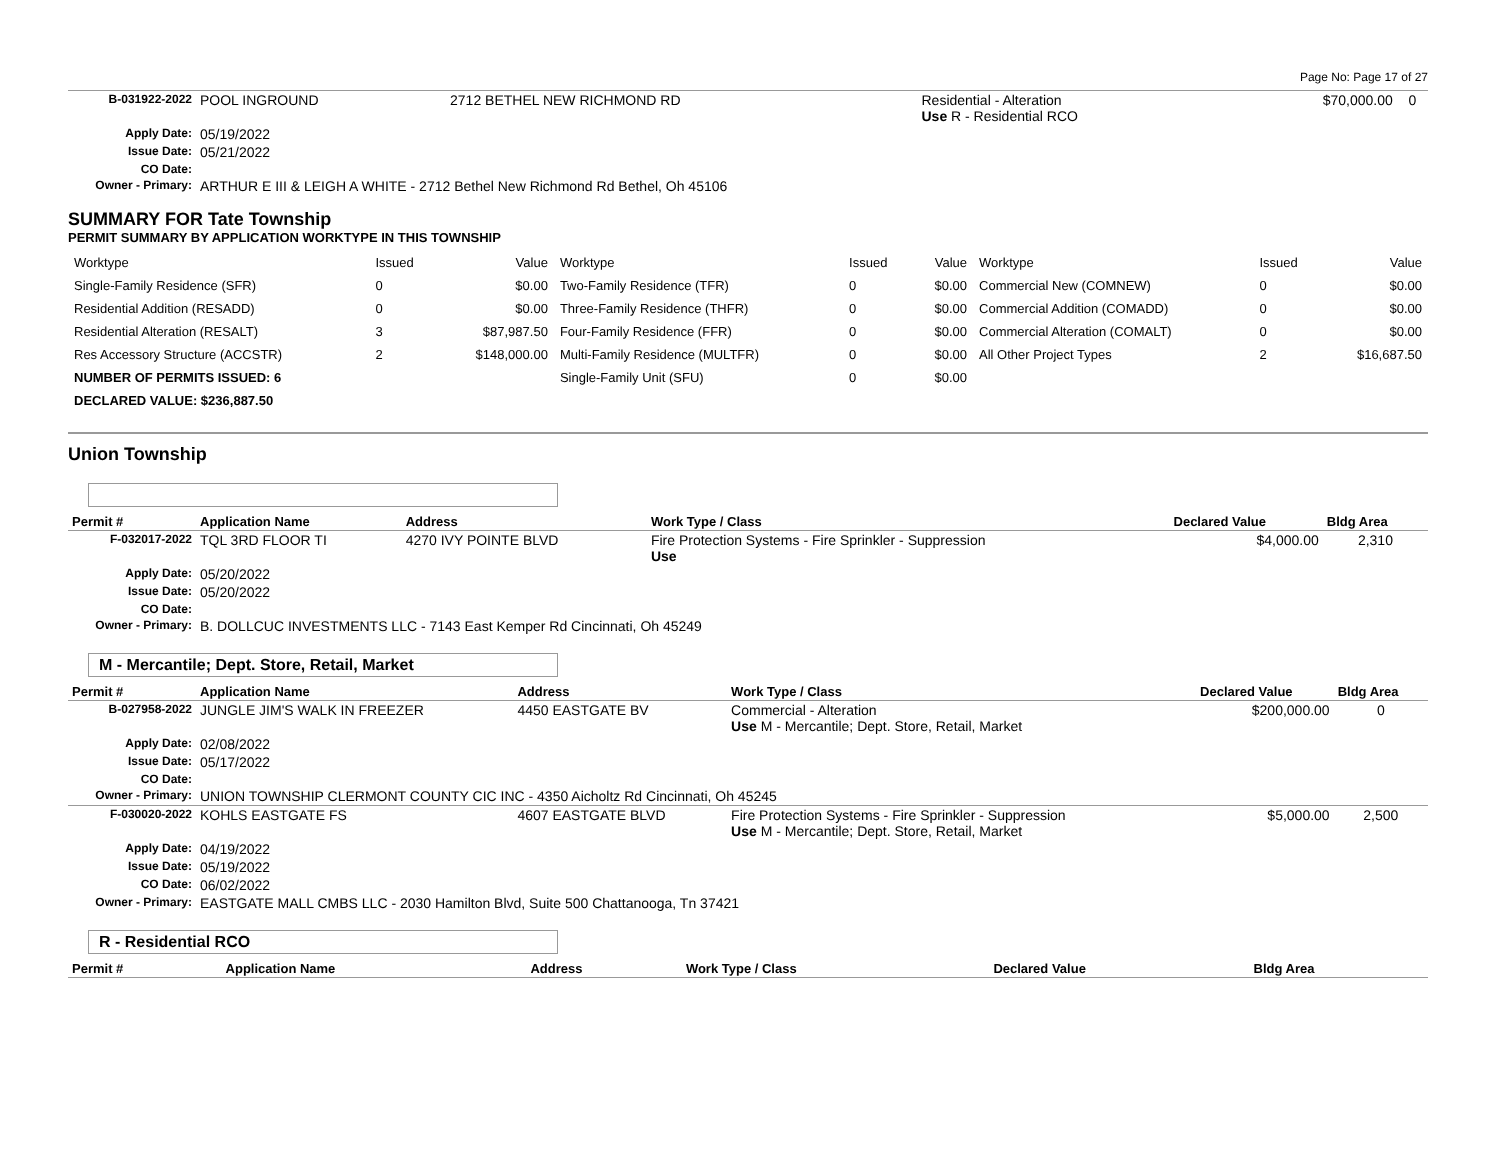Page No: Page 17 of 27
| B-031922-2022 | POOL INGROUND | 2712 BETHEL NEW RICHMOND RD | Residential - Alteration Use R - Residential RCO | $70,000.00 | 0 |
| Apply Date: | 05/19/2022 | | | | |
| Issue Date: | 05/21/2022 | | | | |
| CO Date: | | | | | |
| Owner - Primary: | ARTHUR E III & LEIGH A WHITE - 2712 Bethel New Richmond Rd Bethel, Oh 45106 | | | | |
SUMMARY FOR Tate Township
PERMIT SUMMARY BY APPLICATION WORKTYPE IN THIS TOWNSHIP
| Worktype | Issued | Value | Worktype | Issued | Value | Worktype | Issued | Value |
| Single-Family Residence (SFR) | 0 | $0.00 | Two-Family Residence (TFR) | 0 | $0.00 | Commercial New (COMNEW) | 0 | $0.00 |
| Residential Addition (RESADD) | 0 | $0.00 | Three-Family Residence (THFR) | 0 | $0.00 | Commercial Addition (COMADD) | 0 | $0.00 |
| Residential Alteration (RESALT) | 3 | $87,987.50 | Four-Family Residence (FFR) | 0 | $0.00 | Commercial Alteration (COMALT) | 0 | $0.00 |
| Res Accessory Structure (ACCSTR) | 2 | $148,000.00 | Multi-Family Residence (MULTFR) | 0 | $0.00 | All Other Project Types | 2 | $16,687.50 |
| NUMBER OF PERMITS ISSUED: 6 | | | Single-Family Unit (SFU) | 0 | $0.00 | | | |
| DECLARED VALUE: $236,887.50 | | | | | | | | |
Union Township
| Permit # | Application Name | Address | Work Type / Class | Declared Value | Bldg Area |
| --- | --- | --- | --- | --- | --- |
| F-032017-2022 | TQL 3RD FLOOR TI | 4270 IVY POINTE BLVD | Fire Protection Systems - Fire Sprinkler - Suppression Use | $4,000.00 | 2,310 |
| Apply Date: | 05/20/2022 | | | | |
| Issue Date: | 05/20/2022 | | | | |
| CO Date: | | | | | |
| Owner - Primary: | B. DOLLCUC INVESTMENTS LLC - 7143 East Kemper Rd Cincinnati, Oh 45249 | | | | |
M - Mercantile; Dept. Store, Retail, Market
| Permit # | Application Name | Address | Work Type / Class | Declared Value | Bldg Area |
| --- | --- | --- | --- | --- | --- |
| B-027958-2022 | JUNGLE JIM'S WALK IN FREEZER | 4450 EASTGATE BV | Commercial - Alteration Use M - Mercantile; Dept. Store, Retail, Market | $200,000.00 | 0 |
| Apply Date: | 02/08/2022 | | | | |
| Issue Date: | 05/17/2022 | | | | |
| CO Date: | | | | | |
| Owner - Primary: | UNION TOWNSHIP CLERMONT COUNTY CIC INC - 4350 Aicholtz Rd Cincinnati, Oh 45245 | | | | |
| F-030020-2022 | KOHLS EASTGATE FS | 4607 EASTGATE BLVD | Fire Protection Systems - Fire Sprinkler - Suppression Use M - Mercantile; Dept. Store, Retail, Market | $5,000.00 | 2,500 |
| Apply Date: | 04/19/2022 | | | | |
| Issue Date: | 05/19/2022 | | | | |
| CO Date: | 06/02/2022 | | | | |
| Owner - Primary: | EASTGATE MALL CMBS LLC - 2030 Hamilton Blvd, Suite 500 Chattanooga, Tn 37421 | | | | |
R - Residential RCO
| Permit # | Application Name | Address | Work Type / Class | Declared Value | Bldg Area |
| --- | --- | --- | --- | --- | --- |